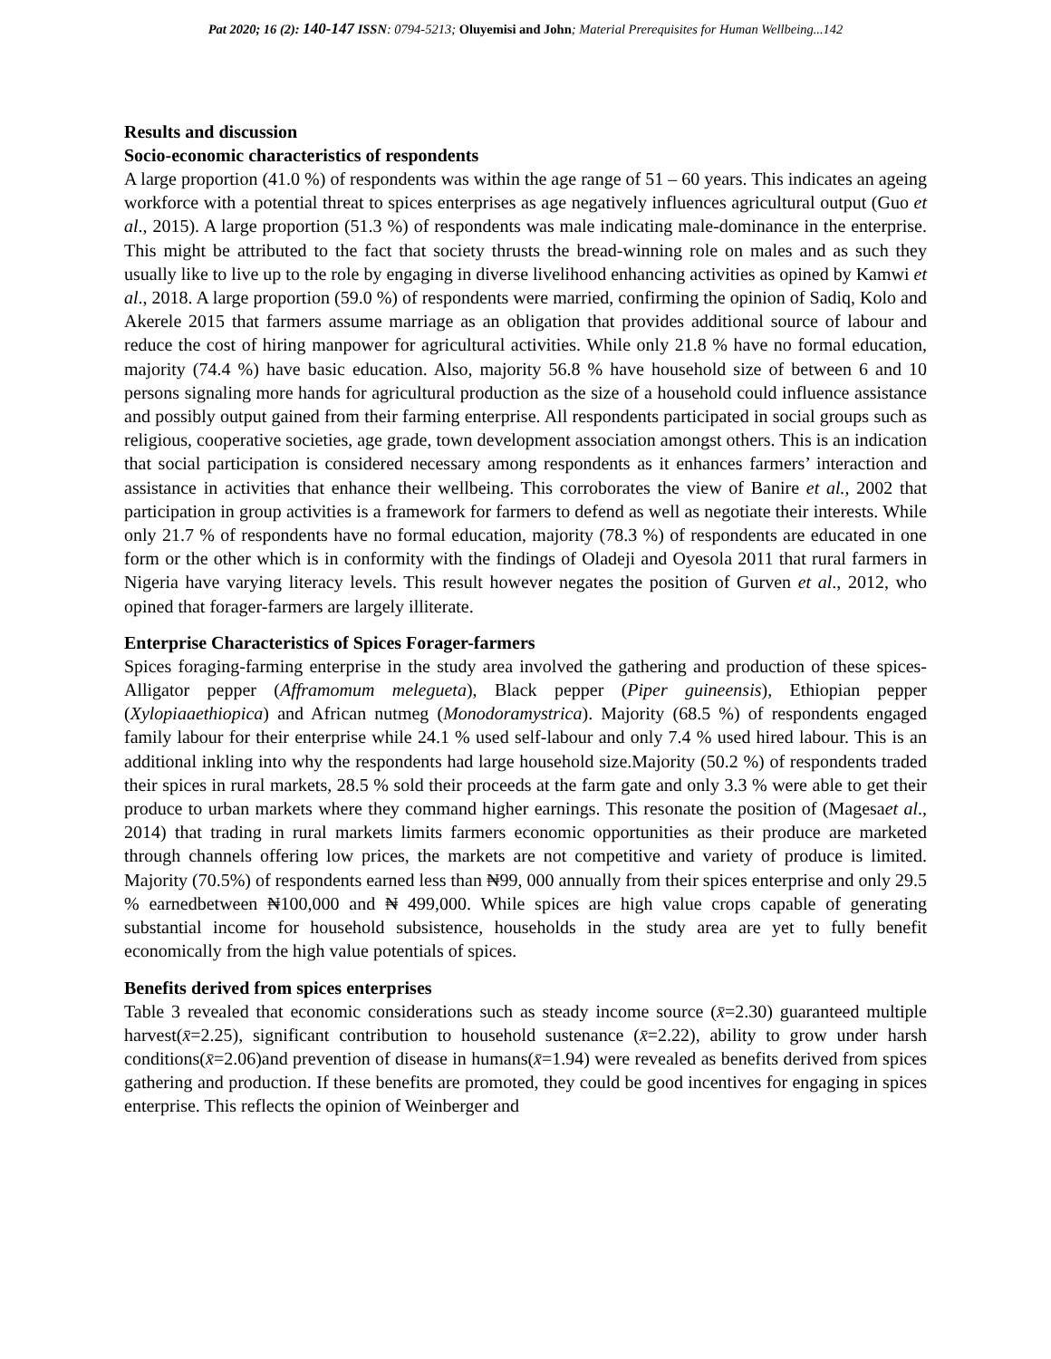Pat 2020; 16 (2): 140-147 ISSN: 0794-5213; Oluyemisi and John; Material Prerequisites for Human Wellbeing...142
Results and discussion
Socio-economic characteristics of respondents
A large proportion (41.0 %) of respondents was within the age range of 51 – 60 years. This indicates an ageing workforce with a potential threat to spices enterprises as age negatively influences agricultural output (Guo et al., 2015). A large proportion (51.3 %) of respondents was male indicating male-dominance in the enterprise. This might be attributed to the fact that society thrusts the bread-winning role on males and as such they usually like to live up to the role by engaging in diverse livelihood enhancing activities as opined by Kamwi et al., 2018. A large proportion (59.0 %) of respondents were married, confirming the opinion of Sadiq, Kolo and Akerele 2015 that farmers assume marriage as an obligation that provides additional source of labour and reduce the cost of hiring manpower for agricultural activities. While only 21.8 % have no formal education, majority (74.4 %) have basic education. Also, majority 56.8 % have household size of between 6 and 10 persons signaling more hands for agricultural production as the size of a household could influence assistance and possibly output gained from their farming enterprise. All respondents participated in social groups such as religious, cooperative societies, age grade, town development association amongst others. This is an indication that social participation is considered necessary among respondents as it enhances farmers’ interaction and assistance in activities that enhance their wellbeing. This corroborates the view of Banire et al., 2002 that participation in group activities is a framework for farmers to defend as well as negotiate their interests. While only 21.7 % of respondents have no formal education, majority (78.3 %) of respondents are educated in one form or the other which is in conformity with the findings of Oladeji and Oyesola 2011 that rural farmers in Nigeria have varying literacy levels. This result however negates the position of Gurven et al., 2012, who opined that forager-farmers are largely illiterate.
Enterprise Characteristics of Spices Forager-farmers
Spices foraging-farming enterprise in the study area involved the gathering and production of these spices- Alligator pepper (Afframomum melegueta), Black pepper (Piper guineensis), Ethiopian pepper (Xylopiaaethiopica) and African nutmeg (Monodoramystrica). Majority (68.5 %) of respondents engaged family labour for their enterprise while 24.1 % used self-labour and only 7.4 % used hired labour. This is an additional inkling into why the respondents had large household size.Majority (50.2 %) of respondents traded their spices in rural markets, 28.5 % sold their proceeds at the farm gate and only 3.3 % were able to get their produce to urban markets where they command higher earnings. This resonate the position of (Magesaet al., 2014) that trading in rural markets limits farmers economic opportunities as their produce are marketed through channels offering low prices, the markets are not competitive and variety of produce is limited. Majority (70.5%) of respondents earned less than ₦99, 000 annually from their spices enterprise and only 29.5 % earnedbetween ₦100,000 and ₦ 499,000. While spices are high value crops capable of generating substantial income for household subsistence, households in the study area are yet to fully benefit economically from the high value potentials of spices.
Benefits derived from spices enterprises
Table 3 revealed that economic considerations such as steady income source (x̄=2.30) guaranteed multiple harvest(x̄=2.25), significant contribution to household sustenance (x̄=2.22), ability to grow under harsh conditions(x̄=2.06)and prevention of disease in humans(x̄=1.94) were revealed as benefits derived from spices gathering and production. If these benefits are promoted, they could be good incentives for engaging in spices enterprise. This reflects the opinion of Weinberger and